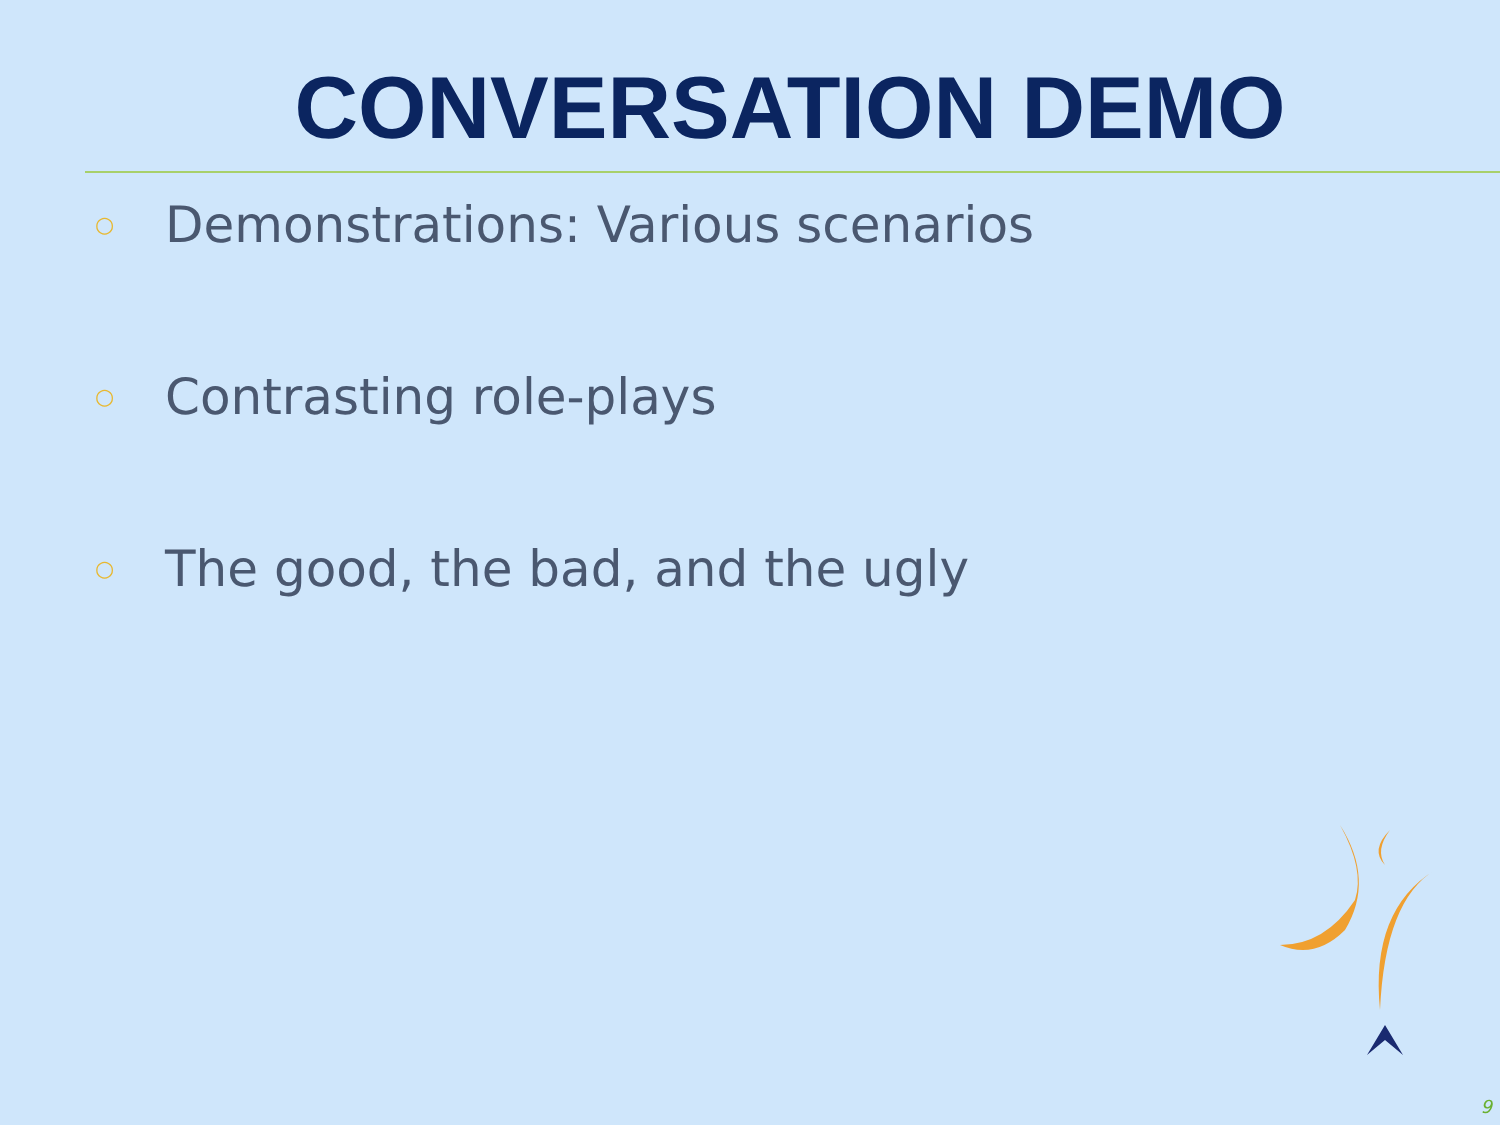CONVERSATION DEMO
○ Demonstrations: Various scenarios
○ Contrasting role-plays
○ The good, the bad, and the ugly
9